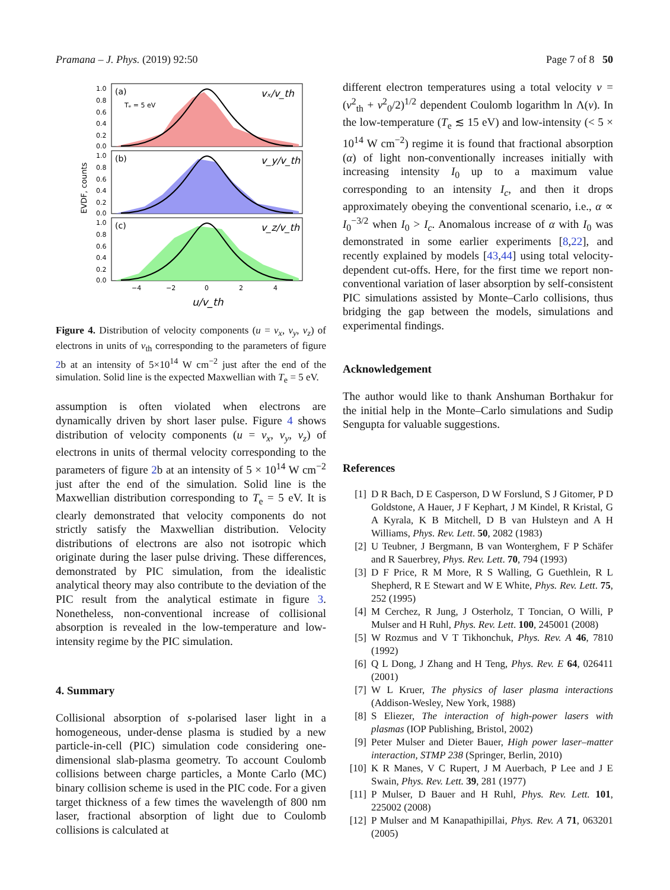Pramana – J. Phys. (2019) 92:50 Page 7 of 8 50
EVDF, counts
(a)
Tₑ = 5 eV
vₓ/v_th
1.0
0.8
0.6
0.4
0.2
0.0
(b)
v_y/v_th
1.0
0.8
0.6
0.4
0.2
0.0
(c)
v_z/v_th
1.0
0.8
0.6
0.4
0.2
0.0
−4
−2
0
2
4
u/v_th
Figure 4. Distribution of velocity components (u = v<sub>x</sub>, v<sub>y</sub>, v<sub>z</sub>) of electrons in units of v<sub>th</sub> corresponding to the parameters of figure 2b at an intensity of 5×10<sup>14</sup> W cm<sup>−2</sup> just after the end of the simulation. Solid line is the expected Maxwellian with T<sub>e</sub> = 5 eV.
assumption is often violated when electrons are dynamically driven by short laser pulse. Figure 4 shows distribution of velocity components (u = v<sub>x</sub>, v<sub>y</sub>, v<sub>z</sub>) of electrons in units of thermal velocity corresponding to the parameters of figure 2b at an intensity of 5 × 10<sup>14</sup> W cm<sup>−2</sup> just after the end of the simulation. Solid line is the Maxwellian distribution corresponding to T<sub>e</sub> = 5 eV. It is clearly demonstrated that velocity components do not strictly satisfy the Maxwellian distribution. Velocity distributions of electrons are also not isotropic which originate during the laser pulse driving. These differences, demonstrated by PIC simulation, from the idealistic analytical theory may also contribute to the deviation of the PIC result from the analytical estimate in figure 3. Nonetheless, non-conventional increase of collisional absorption is revealed in the low-temperature and low-intensity regime by the PIC simulation.
4. Summary
Collisional absorption of s-polarised laser light in a homogeneous, under-dense plasma is studied by a new particle-in-cell (PIC) simulation code considering one-dimensional slab-plasma geometry. To account Coulomb collisions between charge particles, a Monte Carlo (MC) binary collision scheme is used in the PIC code. For a given target thickness of a few times the wavelength of 800 nm laser, fractional absorption of light due to Coulomb collisions is calculated at
different electron temperatures using a total velocity v = (v<sup>2</sup><sub>th</sub> + v<sup>2</sup><sub>0</sub>/2)<sup>1/2</sup> dependent Coulomb logarithm ln Λ(v). In the low-temperature (T<sub>e</sub> ≲ 15 eV) and low-intensity (< 5 × 10<sup>14</sup> W cm<sup>−2</sup>) regime it is found that fractional absorption (α) of light non-conventionally increases initially with increasing intensity I<sub>0</sub> up to a maximum value corresponding to an intensity I<sub>c</sub>, and then it drops approximately obeying the conventional scenario, i.e., α ∝ I<sub>0</sub><sup>−3/2</sup> when I<sub>0</sub> > I<sub>c</sub>. Anomalous increase of α with I<sub>0</sub> was demonstrated in some earlier experiments [8,22], and recently explained by models [43,44] using total velocity-dependent cut-offs. Here, for the first time we report non-conventional variation of laser absorption by self-consistent PIC simulations assisted by Monte–Carlo collisions, thus bridging the gap between the models, simulations and experimental findings.
Acknowledgement
The author would like to thank Anshuman Borthakur for the initial help in the Monte–Carlo simulations and Sudip Sengupta for valuable suggestions.
References
[1] D R Bach, D E Casperson, D W Forslund, S J Gitomer, P D Goldstone, A Hauer, J F Kephart, J M Kindel, R Kristal, G A Kyrala, K B Mitchell, D B van Hulsteyn and A H Williams, Phys. Rev. Lett. 50, 2082 (1983)
[2] U Teubner, J Bergmann, B van Wonterghem, F P Schäfer and R Sauerbrey, Phys. Rev. Lett. 70, 794 (1993)
[3] D F Price, R M More, R S Walling, G Guethlein, R L Shepherd, R E Stewart and W E White, Phys. Rev. Lett. 75, 252 (1995)
[4] M Cerchez, R Jung, J Osterholz, T Toncian, O Willi, P Mulser and H Ruhl, Phys. Rev. Lett. 100, 245001 (2008)
[5] W Rozmus and V T Tikhonchuk, Phys. Rev. A 46, 7810 (1992)
[6] Q L Dong, J Zhang and H Teng, Phys. Rev. E 64, 026411 (2001)
[7] W L Kruer, The physics of laser plasma interactions (Addison-Wesley, New York, 1988)
[8] S Eliezer, The interaction of high-power lasers with plasmas (IOP Publishing, Bristol, 2002)
[9] Peter Mulser and Dieter Bauer, High power laser–matter interaction, STMP 238 (Springer, Berlin, 2010)
[10] K R Manes, V C Rupert, J M Auerbach, P Lee and J E Swain, Phys. Rev. Lett. 39, 281 (1977)
[11] P Mulser, D Bauer and H Ruhl, Phys. Rev. Lett. 101, 225002 (2008)
[12] P Mulser and M Kanapathipillai, Phys. Rev. A 71, 063201 (2005)